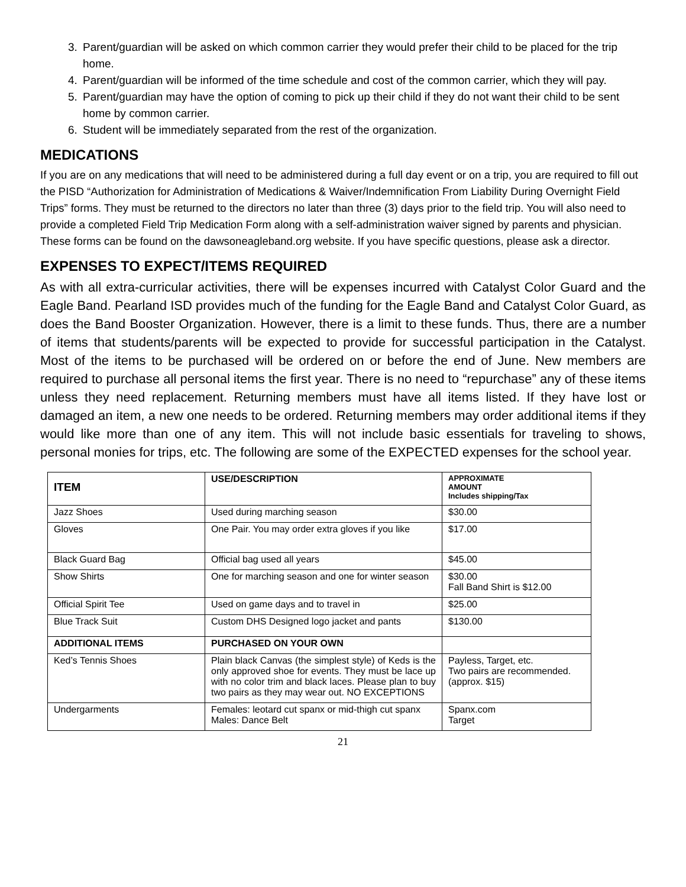3. Parent/guardian will be asked on which common carrier they would prefer their child to be placed for the trip home.
4. Parent/guardian will be informed of the time schedule and cost of the common carrier, which they will pay.
5. Parent/guardian may have the option of coming to pick up their child if they do not want their child to be sent home by common carrier.
6. Student will be immediately separated from the rest of the organization.
MEDICATIONS
If you are on any medications that will need to be administered during a full day event or on a trip, you are required to fill out the PISD “Authorization for Administration of Medications & Waiver/Indemnification From Liability During Overnight Field Trips” forms. They must be returned to the directors no later than three (3) days prior to the field trip. You will also need to provide a completed Field Trip Medication Form along with a self-administration waiver signed by parents and physician. These forms can be found on the dawsoneagleband.org website. If you have specific questions, please ask a director.
EXPENSES TO EXPECT/ITEMS REQUIRED
As with all extra-curricular activities, there will be expenses incurred with Catalyst Color Guard and the Eagle Band. Pearland ISD provides much of the funding for the Eagle Band and Catalyst Color Guard, as does the Band Booster Organization. However, there is a limit to these funds. Thus, there are a number of items that students/parents will be expected to provide for successful participation in the Catalyst. Most of the items to be purchased will be ordered on or before the end of June. New members are required to purchase all personal items the first year. There is no need to “repurchase” any of these items unless they need replacement. Returning members must have all items listed. If they have lost or damaged an item, a new one needs to be ordered. Returning members may order additional items if they would like more than one of any item. This will not include basic essentials for traveling to shows, personal monies for trips, etc. The following are some of the EXPECTED expenses for the school year.
| ITEM | USE/DESCRIPTION | APPROXIMATE AMOUNT Includes shipping/Tax |
| --- | --- | --- |
| Jazz Shoes | Used during marching season | $30.00 |
| Gloves | One Pair. You may order extra gloves if you like | $17.00 |
| Black Guard Bag | Official bag used all years | $45.00 |
| Show Shirts | One for marching season and one for winter season | $30.00 Fall Band Shirt is $12.00 |
| Official Spirit Tee | Used on game days and to travel in | $25.00 |
| Blue Track Suit | Custom DHS Designed logo jacket and pants | $130.00 |
| ADDITIONAL ITEMS | PURCHASED ON YOUR OWN | |
| Ked’s Tennis Shoes | Plain black Canvas (the simplest style) of Keds is the only approved shoe for events. They must be lace up with no color trim and black laces. Please plan to buy two pairs as they may wear out. NO EXCEPTIONS | Payless, Target, etc. Two pairs are recommended. (approx. $15) |
| Undergarments | Females: leotard cut spanx or mid-thigh cut spanx Males: Dance Belt | Spanx.com Target |
21